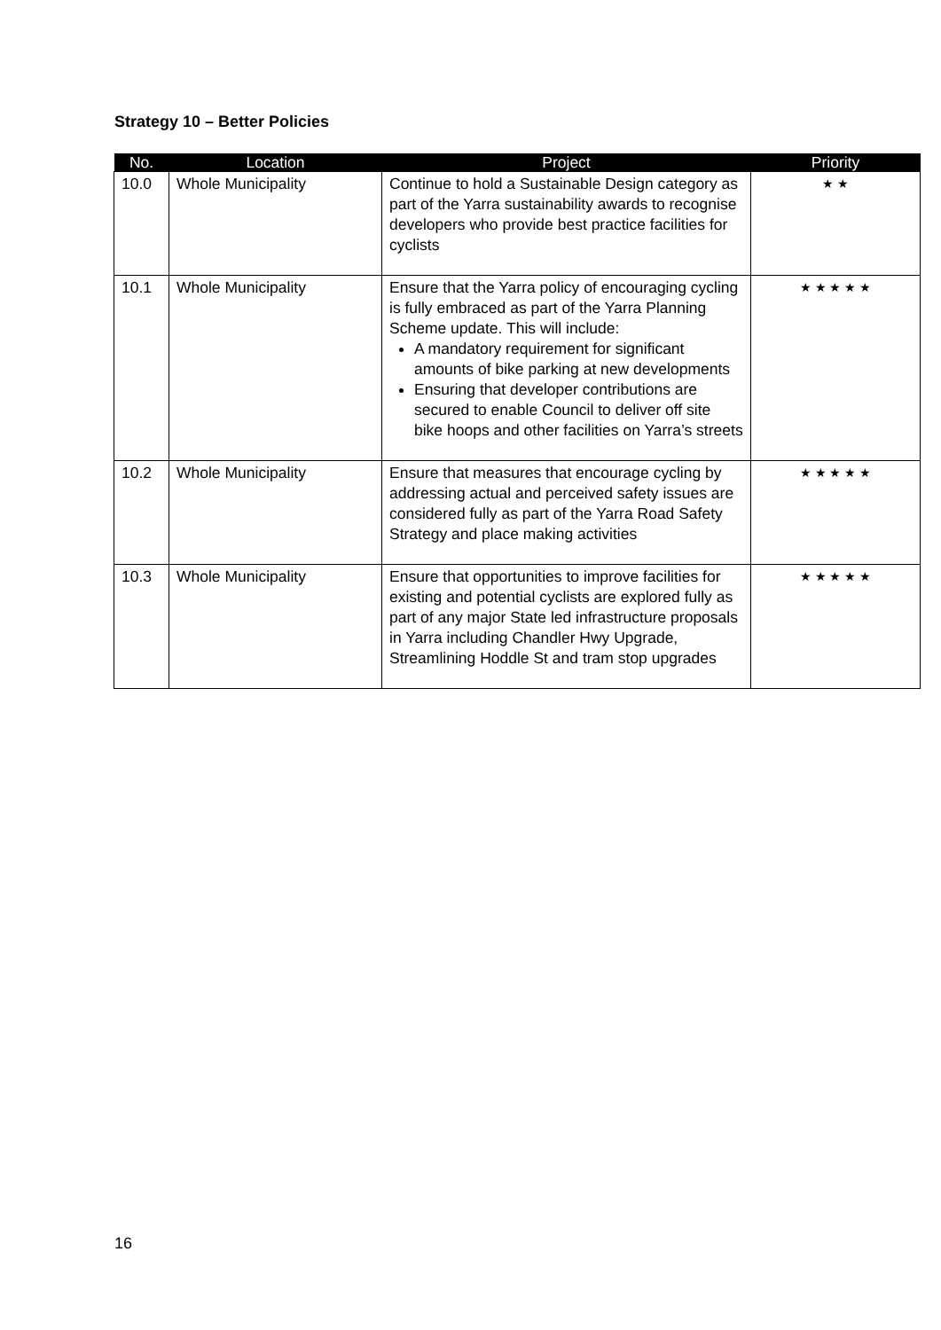Strategy 10 – Better Policies
| No. | Location | Project | Priority |
| --- | --- | --- | --- |
| 10.0 | Whole Municipality | Continue to hold a Sustainable Design category as part of the Yarra sustainability awards to recognise developers who provide best practice facilities for cyclists | ★ ★ |
| 10.1 | Whole Municipality | Ensure that the Yarra policy of encouraging cycling is fully embraced as part of the Yarra Planning Scheme update. This will include: A mandatory requirement for significant amounts of bike parking at new developments Ensuring that developer contributions are secured to enable Council to deliver off site bike hoops and other facilities on Yarra’s streets | ★ ★ ★ ★ ★ |
| 10.2 | Whole Municipality | Ensure that measures that encourage cycling by addressing actual and perceived safety issues are considered fully as part of the Yarra Road Safety Strategy and place making activities | ★ ★ ★ ★ ★ |
| 10.3 | Whole Municipality | Ensure that opportunities to improve facilities for existing and potential cyclists are explored fully as part of any major State led infrastructure proposals in Yarra including Chandler Hwy Upgrade, Streamlining Hoddle St and tram stop upgrades | ★ ★ ★ ★ ★ |
16